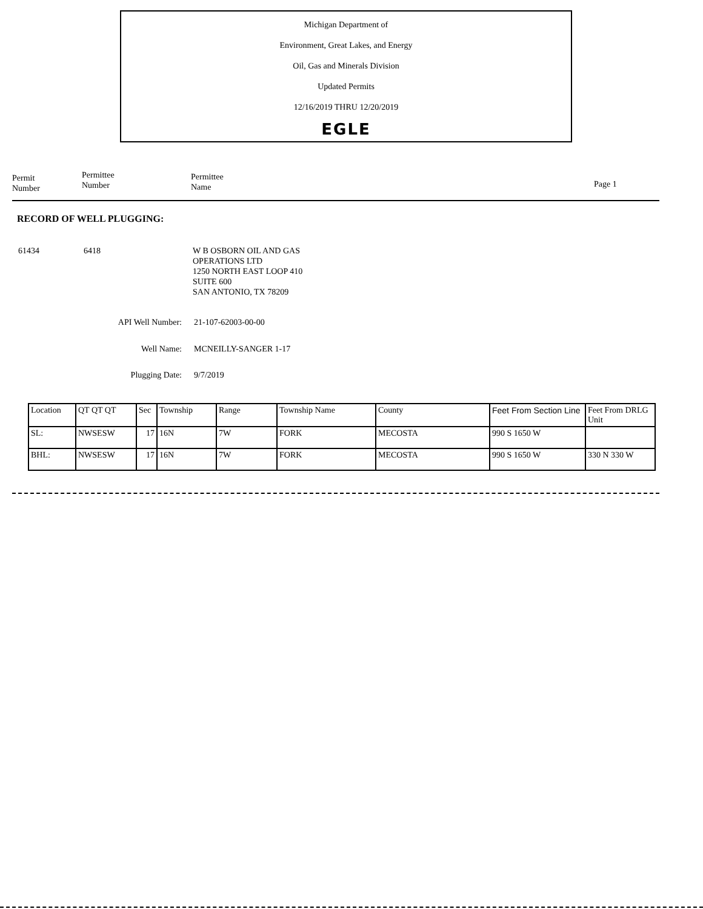Michigan Department of
Environment, Great Lakes, and Energy
Oil, Gas and Minerals Division
Updated Permits
12/16/2019 THRU 12/20/2019
EGLE
Permit
Number
Permittee
Number
Permittee
Name
Page 1
RECORD OF WELL PLUGGING:
61434 6418 W B OSBORN OIL AND GAS
OPERATIONS LTD
1250 NORTH EAST LOOP 410
SUITE 600
SAN ANTONIO, TX 78209
API Well Number: 21-107-62003-00-00
Well Name: MCNEILLY-SANGER 1-17
Plugging Date: 9/7/2019
| Location | QT QT QT | Sec | Township | Range | Township Name | County | Feet From Section Line | Feet From DRLG Unit |
| --- | --- | --- | --- | --- | --- | --- | --- | --- |
| SL: | NWSESW | 17 | 16N | 7W | FORK | MECOSTA | 990 S 1650 W | |
| BHL: | NWSESW | 17 | 16N | 7W | FORK | MECOSTA | 990 S 1650 W | 330 N 330 W |